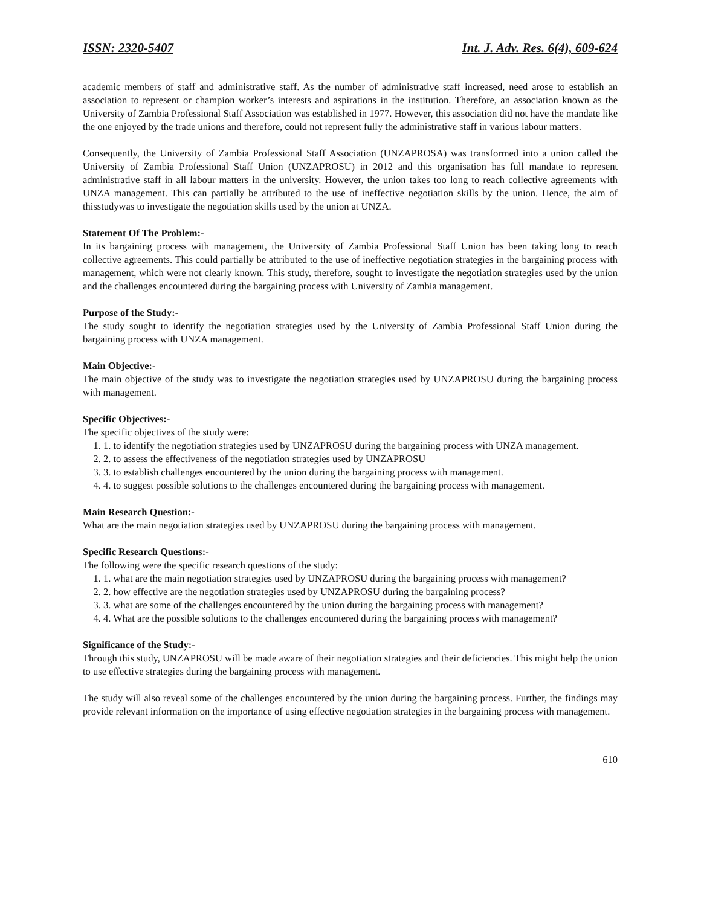ISSN: 2320-5407 Int. J. Adv. Res. 6(4), 609-624
academic members of staff and administrative staff. As the number of administrative staff increased, need arose to establish an association to represent or champion worker’s interests and aspirations in the institution. Therefore, an association known as the University of Zambia Professional Staff Association was established in 1977. However, this association did not have the mandate like the one enjoyed by the trade unions and therefore, could not represent fully the administrative staff in various labour matters.
Consequently, the University of Zambia Professional Staff Association (UNZAPROSA) was transformed into a union called the University of Zambia Professional Staff Union (UNZAPROSU) in 2012 and this organisation has full mandate to represent administrative staff in all labour matters in the university. However, the union takes too long to reach collective agreements with UNZA management. This can partially be attributed to the use of ineffective negotiation skills by the union. Hence, the aim of thisstudywas to investigate the negotiation skills used by the union at UNZA.
Statement Of The Problem:-
In its bargaining process with management, the University of Zambia Professional Staff Union has been taking long to reach collective agreements. This could partially be attributed to the use of ineffective negotiation strategies in the bargaining process with management, which were not clearly known. This study, therefore, sought to investigate the negotiation strategies used by the union and the challenges encountered during the bargaining process with University of Zambia management.
Purpose of the Study:-
The study sought to identify the negotiation strategies used by the University of Zambia Professional Staff Union during the bargaining process with UNZA management.
Main Objective:-
The main objective of the study was to investigate the negotiation strategies used by UNZAPROSU during the bargaining process with management.
Specific Objectives:-
The specific objectives of the study were:
1. to identify the negotiation strategies used by UNZAPROSU during the bargaining process with UNZA management.
2. to assess the effectiveness of the negotiation strategies used by UNZAPROSU
3. to establish challenges encountered by the union during the bargaining process with management.
4. to suggest possible solutions to the challenges encountered during the bargaining process with management.
Main Research Question:-
What are the main negotiation strategies used by UNZAPROSU during the bargaining process with management.
Specific Research Questions:-
The following were the specific research questions of the study:
1. what are the main negotiation strategies used by UNZAPROSU during the bargaining process with management?
2. how effective are the negotiation strategies used by UNZAPROSU during the bargaining process?
3. what are some of the challenges encountered by the union during the bargaining process with management?
4. What are the possible solutions to the challenges encountered during the bargaining process with management?
Significance of the Study:-
Through this study, UNZAPROSU will be made aware of their negotiation strategies and their deficiencies. This might help the union to use effective strategies during the bargaining process with management.
The study will also reveal some of the challenges encountered by the union during the bargaining process. Further, the findings may provide relevant information on the importance of using effective negotiation strategies in the bargaining process with management.
610